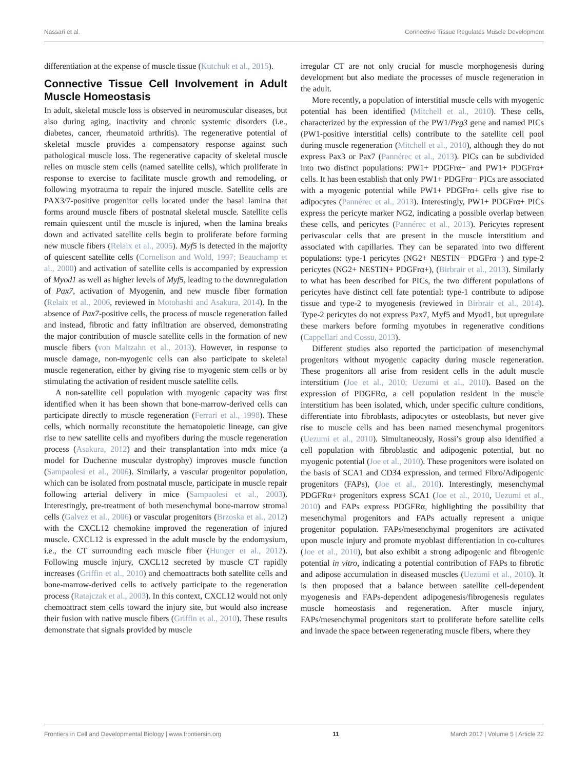Nassari et al. Connective Tissue Regulates Muscle Development
differentiation at the expense of muscle tissue (Kutchuk et al., 2015).
Connective Tissue Cell Involvement in Adult Muscle Homeostasis
In adult, skeletal muscle loss is observed in neuromuscular diseases, but also during aging, inactivity and chronic systemic disorders (i.e., diabetes, cancer, rheumatoid arthritis). The regenerative potential of skeletal muscle provides a compensatory response against such pathological muscle loss. The regenerative capacity of skeletal muscle relies on muscle stem cells (named satellite cells), which proliferate in response to exercise to facilitate muscle growth and remodeling, or following myotrauma to repair the injured muscle. Satellite cells are PAX3/7-positive progenitor cells located under the basal lamina that forms around muscle fibers of postnatal skeletal muscle. Satellite cells remain quiescent until the muscle is injured, when the lamina breaks down and activated satellite cells begin to proliferate before forming new muscle fibers (Relaix et al., 2005). Myf5 is detected in the majority of quiescent satellite cells (Cornelison and Wold, 1997; Beauchamp et al., 2000) and activation of satellite cells is accompanied by expression of Myod1 as well as higher levels of Myf5, leading to the downregulation of Pax7, activation of Myogenin, and new muscle fiber formation (Relaix et al., 2006, reviewed in Motohashi and Asakura, 2014). In the absence of Pax7-positive cells, the process of muscle regeneration failed and instead, fibrotic and fatty infiltration are observed, demonstrating the major contribution of muscle satellite cells in the formation of new muscle fibers (von Maltzahn et al., 2013). However, in response to muscle damage, non-myogenic cells can also participate to skeletal muscle regeneration, either by giving rise to myogenic stem cells or by stimulating the activation of resident muscle satellite cells.
A non-satellite cell population with myogenic capacity was first identified when it has been shown that bone-marrow-derived cells can participate directly to muscle regeneration (Ferrari et al., 1998). These cells, which normally reconstitute the hematopoietic lineage, can give rise to new satellite cells and myofibers during the muscle regeneration process (Asakura, 2012) and their transplantation into mdx mice (a model for Duchenne muscular dystrophy) improves muscle function (Sampaolesi et al., 2006). Similarly, a vascular progenitor population, which can be isolated from postnatal muscle, participate in muscle repair following arterial delivery in mice (Sampaolesi et al., 2003). Interestingly, pre-treatment of both mesenchymal bone-marrow stromal cells (Galvez et al., 2006) or vascular progenitors (Brzoska et al., 2012) with the CXCL12 chemokine improved the regeneration of injured muscle. CXCL12 is expressed in the adult muscle by the endomysium, i.e., the CT surrounding each muscle fiber (Hunger et al., 2012). Following muscle injury, CXCL12 secreted by muscle CT rapidly increases (Griffin et al., 2010) and chemoattracts both satellite cells and bone-marrow-derived cells to actively participate to the regeneration process (Ratajczak et al., 2003). In this context, CXCL12 would not only chemoattract stem cells toward the injury site, but would also increase their fusion with native muscle fibers (Griffin et al., 2010). These results demonstrate that signals provided by muscle
irregular CT are not only crucial for muscle morphogenesis during development but also mediate the processes of muscle regeneration in the adult.
More recently, a population of interstitial muscle cells with myogenic potential has been identified (Mitchell et al., 2010). These cells, characterized by the expression of the PW1/Peg3 gene and named PICs (PW1-positive interstitial cells) contribute to the satellite cell pool during muscle regeneration (Mitchell et al., 2010), although they do not express Pax3 or Pax7 (Pannérec et al., 2013). PICs can be subdivided into two distinct populations: PW1+ PDGFrα− and PW1+ PDGFrα+ cells. It has been establish that only PW1+ PDGFrα− PICs are associated with a myogenic potential while PW1+ PDGFrα+ cells give rise to adipocytes (Pannérec et al., 2013). Interestingly, PW1+ PDGFrα+ PICs express the pericyte marker NG2, indicating a possible overlap between these cells, and pericytes (Pannérec et al., 2013). Pericytes represent perivascular cells that are present in the muscle interstitium and associated with capillaries. They can be separated into two different populations: type-1 pericytes (NG2+ NESTIN− PDGFrα−) and type-2 pericytes (NG2+ NESTIN+ PDGFrα+), (Birbrair et al., 2013). Similarly to what has been described for PICs, the two different populations of pericytes have distinct cell fate potential: type-1 contribute to adipose tissue and type-2 to myogenesis (reviewed in Birbrair et al., 2014). Type-2 pericytes do not express Pax7, Myf5 and Myod1, but upregulate these markers before forming myotubes in regenerative conditions (Cappellari and Cossu, 2013).
Different studies also reported the participation of mesenchymal progenitors without myogenic capacity during muscle regeneration. These progenitors all arise from resident cells in the adult muscle interstitium (Joe et al., 2010; Uezumi et al., 2010). Based on the expression of PDGFRα, a cell population resident in the muscle interstitium has been isolated, which, under specific culture conditions, differentiate into fibroblasts, adipocytes or osteoblasts, but never give rise to muscle cells and has been named mesenchymal progenitors (Uezumi et al., 2010). Simultaneously, Rossi’s group also identified a cell population with fibroblastic and adipogenic potential, but no myogenic potential (Joe et al., 2010). These progenitors were isolated on the basis of SCA1 and CD34 expression, and termed Fibro/Adipogenic progenitors (FAPs), (Joe et al., 2010). Interestingly, mesenchymal PDGFRα+ progenitors express SCA1 (Joe et al., 2010, Uezumi et al., 2010) and FAPs express PDGFRα, highlighting the possibility that mesenchymal progenitors and FAPs actually represent a unique progenitor population. FAPs/mesenchymal progenitors are activated upon muscle injury and promote myoblast differentiation in co-cultures (Joe et al., 2010), but also exhibit a strong adipogenic and fibrogenic potential in vitro, indicating a potential contribution of FAPs to fibrotic and adipose accumulation in diseased muscles (Uezumi et al., 2010). It is then proposed that a balance between satellite cell-dependent myogenesis and FAPs-dependent adipogenesis/fibrogenesis regulates muscle homeostasis and regeneration. After muscle injury, FAPs/mesenchymal progenitors start to proliferate before satellite cells and invade the space between regenerating muscle fibers, where they
Frontiers in Cell and Developmental Biology | www.frontiersin.org 11 March 2017 | Volume 5 | Article 22